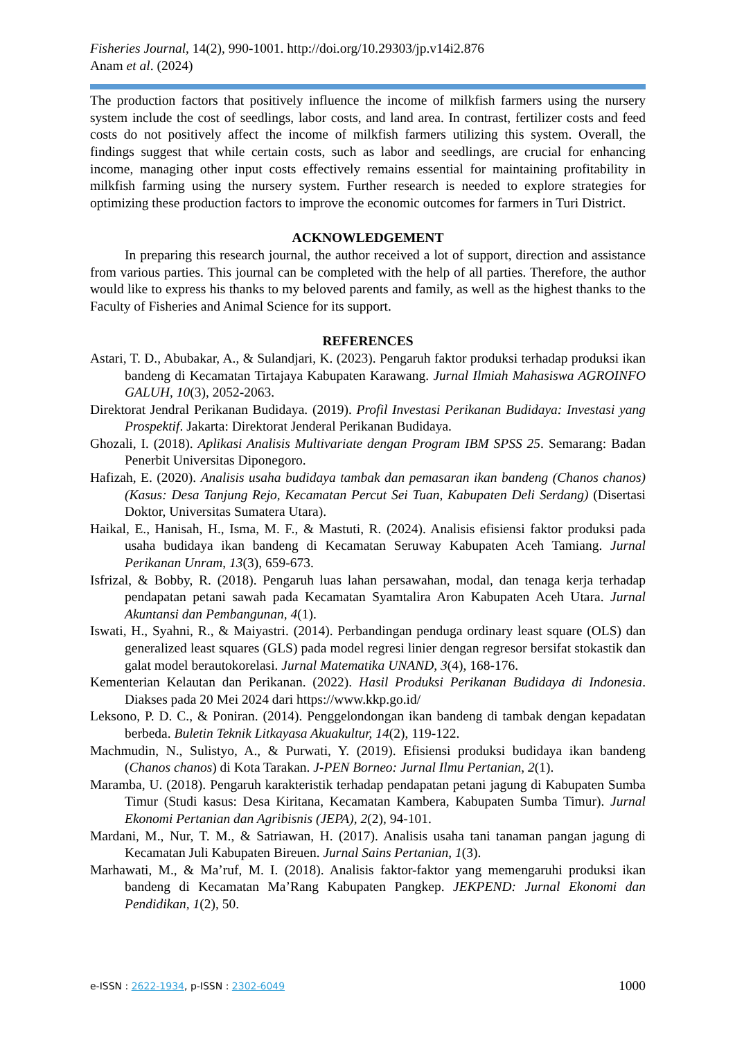Fisheries Journal, 14(2), 990-1001. http://doi.org/10.29303/jp.v14i2.876
Anam et al. (2024)
The production factors that positively influence the income of milkfish farmers using the nursery system include the cost of seedlings, labor costs, and land area. In contrast, fertilizer costs and feed costs do not positively affect the income of milkfish farmers utilizing this system. Overall, the findings suggest that while certain costs, such as labor and seedlings, are crucial for enhancing income, managing other input costs effectively remains essential for maintaining profitability in milkfish farming using the nursery system. Further research is needed to explore strategies for optimizing these production factors to improve the economic outcomes for farmers in Turi District.
ACKNOWLEDGEMENT
In preparing this research journal, the author received a lot of support, direction and assistance from various parties. This journal can be completed with the help of all parties. Therefore, the author would like to express his thanks to my beloved parents and family, as well as the highest thanks to the Faculty of Fisheries and Animal Science for its support.
REFERENCES
Astari, T. D., Abubakar, A., & Sulandjari, K. (2023). Pengaruh faktor produksi terhadap produksi ikan bandeng di Kecamatan Tirtajaya Kabupaten Karawang. Jurnal Ilmiah Mahasiswa AGROINFO GALUH, 10(3), 2052-2063.
Direktorat Jendral Perikanan Budidaya. (2019). Profil Investasi Perikanan Budidaya: Investasi yang Prospektif. Jakarta: Direktorat Jenderal Perikanan Budidaya.
Ghozali, I. (2018). Aplikasi Analisis Multivariate dengan Program IBM SPSS 25. Semarang: Badan Penerbit Universitas Diponegoro.
Hafizah, E. (2020). Analisis usaha budidaya tambak dan pemasaran ikan bandeng (Chanos chanos) (Kasus: Desa Tanjung Rejo, Kecamatan Percut Sei Tuan, Kabupaten Deli Serdang) (Disertasi Doktor, Universitas Sumatera Utara).
Haikal, E., Hanisah, H., Isma, M. F., & Mastuti, R. (2024). Analisis efisiensi faktor produksi pada usaha budidaya ikan bandeng di Kecamatan Seruway Kabupaten Aceh Tamiang. Jurnal Perikanan Unram, 13(3), 659-673.
Isfrizal, & Bobby, R. (2018). Pengaruh luas lahan persawahan, modal, dan tenaga kerja terhadap pendapatan petani sawah pada Kecamatan Syamtalira Aron Kabupaten Aceh Utara. Jurnal Akuntansi dan Pembangunan, 4(1).
Iswati, H., Syahni, R., & Maiyastri. (2014). Perbandingan penduga ordinary least square (OLS) dan generalized least squares (GLS) pada model regresi linier dengan regresor bersifat stokastik dan galat model berautokorelasi. Jurnal Matematika UNAND, 3(4), 168-176.
Kementerian Kelautan dan Perikanan. (2022). Hasil Produksi Perikanan Budidaya di Indonesia. Diakses pada 20 Mei 2024 dari https://www.kkp.go.id/
Leksono, P. D. C., & Poniran. (2014). Penggelondongan ikan bandeng di tambak dengan kepadatan berbeda. Buletin Teknik Litkayasa Akuakultur, 14(2), 119-122.
Machmudin, N., Sulistyo, A., & Purwati, Y. (2019). Efisiensi produksi budidaya ikan bandeng (Chanos chanos) di Kota Tarakan. J-PEN Borneo: Jurnal Ilmu Pertanian, 2(1).
Maramba, U. (2018). Pengaruh karakteristik terhadap pendapatan petani jagung di Kabupaten Sumba Timur (Studi kasus: Desa Kiritana, Kecamatan Kambera, Kabupaten Sumba Timur). Jurnal Ekonomi Pertanian dan Agribisnis (JEPA), 2(2), 94-101.
Mardani, M., Nur, T. M., & Satriawan, H. (2017). Analisis usaha tani tanaman pangan jagung di Kecamatan Juli Kabupaten Bireuen. Jurnal Sains Pertanian, 1(3).
Marhawati, M., & Ma’ruf, M. I. (2018). Analisis faktor-faktor yang memengaruhi produksi ikan bandeng di Kecamatan Ma’Rang Kabupaten Pangkep. JEKPEND: Jurnal Ekonomi dan Pendidikan, 1(2), 50.
e-ISSN : 2622-1934, p-ISSN : 2302-6049 1000